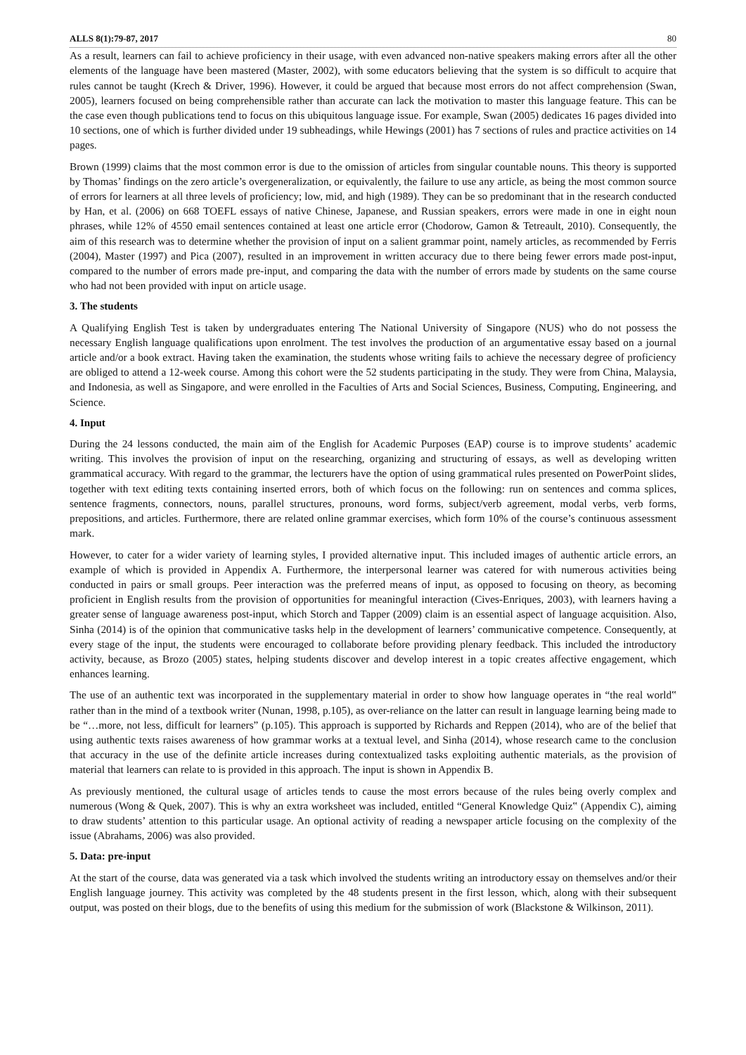ALLS 8(1):79-87, 2017 80
As a result, learners can fail to achieve proficiency in their usage, with even advanced non-native speakers making errors after all the other elements of the language have been mastered (Master, 2002), with some educators believing that the system is so difficult to acquire that rules cannot be taught (Krech & Driver, 1996). However, it could be argued that because most errors do not affect comprehension (Swan, 2005), learners focused on being comprehensible rather than accurate can lack the motivation to master this language feature. This can be the case even though publications tend to focus on this ubiquitous language issue. For example, Swan (2005) dedicates 16 pages divided into 10 sections, one of which is further divided under 19 subheadings, while Hewings (2001) has 7 sections of rules and practice activities on 14 pages.
Brown (1999) claims that the most common error is due to the omission of articles from singular countable nouns. This theory is supported by Thomas’ findings on the zero article’s overgeneralization, or equivalently, the failure to use any article, as being the most common source of errors for learners at all three levels of proficiency; low, mid, and high (1989). They can be so predominant that in the research conducted by Han, et al. (2006) on 668 TOEFL essays of native Chinese, Japanese, and Russian speakers, errors were made in one in eight noun phrases, while 12% of 4550 email sentences contained at least one article error (Chodorow, Gamon & Tetreault, 2010). Consequently, the aim of this research was to determine whether the provision of input on a salient grammar point, namely articles, as recommended by Ferris (2004), Master (1997) and Pica (2007), resulted in an improvement in written accuracy due to there being fewer errors made post-input, compared to the number of errors made pre-input, and comparing the data with the number of errors made by students on the same course who had not been provided with input on article usage.
3. The students
A Qualifying English Test is taken by undergraduates entering The National University of Singapore (NUS) who do not possess the necessary English language qualifications upon enrolment. The test involves the production of an argumentative essay based on a journal article and/or a book extract. Having taken the examination, the students whose writing fails to achieve the necessary degree of proficiency are obliged to attend a 12-week course. Among this cohort were the 52 students participating in the study. They were from China, Malaysia, and Indonesia, as well as Singapore, and were enrolled in the Faculties of Arts and Social Sciences, Business, Computing, Engineering, and Science.
4. Input
During the 24 lessons conducted, the main aim of the English for Academic Purposes (EAP) course is to improve students’ academic writing. This involves the provision of input on the researching, organizing and structuring of essays, as well as developing written grammatical accuracy. With regard to the grammar, the lecturers have the option of using grammatical rules presented on PowerPoint slides, together with text editing texts containing inserted errors, both of which focus on the following: run on sentences and comma splices, sentence fragments, connectors, nouns, parallel structures, pronouns, word forms, subject/verb agreement, modal verbs, verb forms, prepositions, and articles. Furthermore, there are related online grammar exercises, which form 10% of the course’s continuous assessment mark.
However, to cater for a wider variety of learning styles, I provided alternative input. This included images of authentic article errors, an example of which is provided in Appendix A. Furthermore, the interpersonal learner was catered for with numerous activities being conducted in pairs or small groups. Peer interaction was the preferred means of input, as opposed to focusing on theory, as becoming proficient in English results from the provision of opportunities for meaningful interaction (Cives-Enriques, 2003), with learners having a greater sense of language awareness post-input, which Storch and Tapper (2009) claim is an essential aspect of language acquisition. Also, Sinha (2014) is of the opinion that communicative tasks help in the development of learners’ communicative competence. Consequently, at every stage of the input, the students were encouraged to collaborate before providing plenary feedback. This included the introductory activity, because, as Brozo (2005) states, helping students discover and develop interest in a topic creates affective engagement, which enhances learning.
The use of an authentic text was incorporated in the supplementary material in order to show how language operates in “the real world‟ rather than in the mind of a textbook writer (Nunan, 1998, p.105), as over-reliance on the latter can result in language learning being made to be “…more, not less, difficult for learners” (p.105). This approach is supported by Richards and Reppen (2014), who are of the belief that using authentic texts raises awareness of how grammar works at a textual level, and Sinha (2014), whose research came to the conclusion that accuracy in the use of the definite article increases during contextualized tasks exploiting authentic materials, as the provision of material that learners can relate to is provided in this approach. The input is shown in Appendix B.
As previously mentioned, the cultural usage of articles tends to cause the most errors because of the rules being overly complex and numerous (Wong & Quek, 2007). This is why an extra worksheet was included, entitled “General Knowledge Quiz‟ (Appendix C), aiming to draw students’ attention to this particular usage. An optional activity of reading a newspaper article focusing on the complexity of the issue (Abrahams, 2006) was also provided.
5. Data: pre-input
At the start of the course, data was generated via a task which involved the students writing an introductory essay on themselves and/or their English language journey. This activity was completed by the 48 students present in the first lesson, which, along with their subsequent output, was posted on their blogs, due to the benefits of using this medium for the submission of work (Blackstone & Wilkinson, 2011).